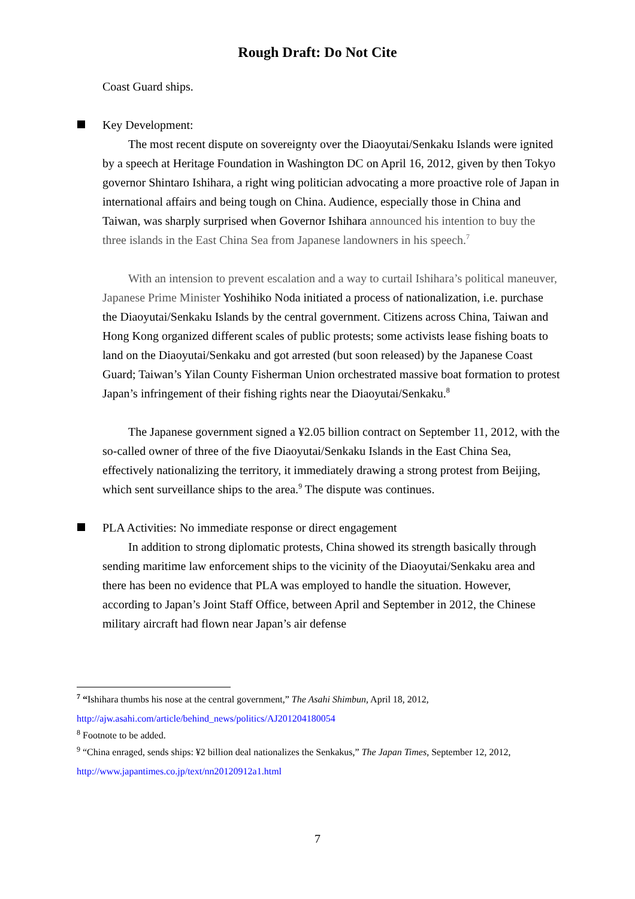Rough Draft: Do Not Cite
Coast Guard ships.
Key Development:
The most recent dispute on sovereignty over the Diaoyutai/Senkaku Islands were ignited by a speech at Heritage Foundation in Washington DC on April 16, 2012, given by then Tokyo governor Shintaro Ishihara, a right wing politician advocating a more proactive role of Japan in international affairs and being tough on China. Audience, especially those in China and Taiwan, was sharply surprised when Governor Ishihara announced his intention to buy the three islands in the East China Sea from Japanese landowners in his speech.<sup>7</sup>
With an intension to prevent escalation and a way to curtail Ishihara’s political maneuver, Japanese Prime Minister Yoshihiko Noda initiated a process of nationalization, i.e. purchase the Diaoyutai/Senkaku Islands by the central government. Citizens across China, Taiwan and Hong Kong organized different scales of public protests; some activists lease fishing boats to land on the Diaoyutai/Senkaku and got arrested (but soon released) by the Japanese Coast Guard; Taiwan’s Yilan County Fisherman Union orchestrated massive boat formation to protest Japan’s infringement of their fishing rights near the Diaoyutai/Senkaku.<sup>8</sup>
The Japanese government signed a ¥2.05 billion contract on September 11, 2012, with the so-called owner of three of the five Diaoyutai/Senkaku Islands in the East China Sea, effectively nationalizing the territory, it immediately drawing a strong protest from Beijing, which sent surveillance ships to the area.<sup>9</sup> The dispute was continues.
PLA Activities: No immediate response or direct engagement
In addition to strong diplomatic protests, China showed its strength basically through sending maritime law enforcement ships to the vicinity of the Diaoyutai/Senkaku area and there has been no evidence that PLA was employed to handle the situation. However, according to Japan’s Joint Staff Office, between April and September in 2012, the Chinese military aircraft had flown near Japan’s air defense
<sup>7</sup> “Ishihara thumbs his nose at the central government,” The Asahi Shimbun, April 18, 2012, http://ajw.asahi.com/article/behind_news/politics/AJ201204180054
<sup>8</sup> Footnote to be added.
<sup>9</sup> “China enraged, sends ships: ¥2 billion deal nationalizes the Senkakus,” The Japan Times, September 12, 2012, http://www.japantimes.co.jp/text/nn20120912a1.html
7